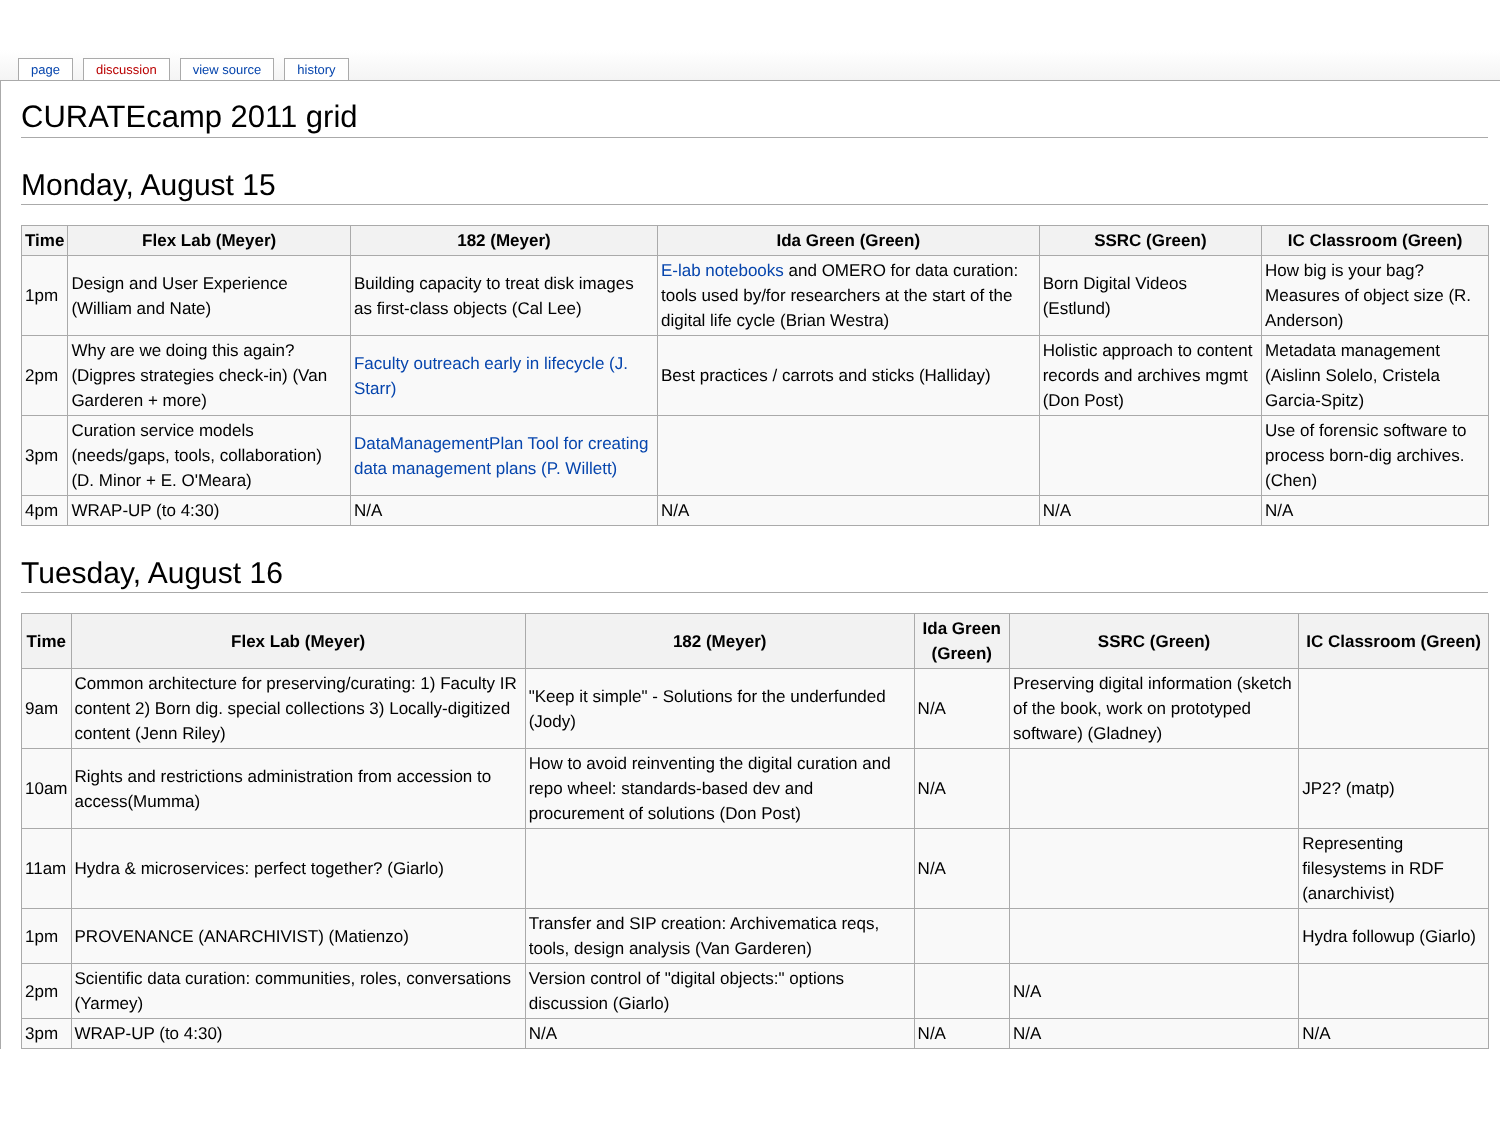page discussion view source history
CURATEcamp 2011 grid
Monday, August 15
| Time | Flex Lab (Meyer) | 182 (Meyer) | Ida Green (Green) | SSRC (Green) | IC Classroom (Green) |
| --- | --- | --- | --- | --- | --- |
| 1pm | Design and User Experience (William and Nate) | Building capacity to treat disk images as first-class objects (Cal Lee) | E-lab notebooks and OMERO for data curation: tools used by/for researchers at the start of the digital life cycle (Brian Westra) | Born Digital Videos (Estlund) | How big is your bag? Measures of object size (R. Anderson) |
| 2pm | Why are we doing this again? (Digpres strategies check-in) (Van Garderen + more) | Faculty outreach early in lifecycle (J. Starr) | Best practices / carrots and sticks (Halliday) | Holistic approach to content records and archives mgmt (Don Post) | Metadata management (Aislinn Solelo, Cristela Garcia-Spitz) |
| 3pm | Curation service models (needs/gaps, tools, collaboration) (D. Minor + E. O'Meara) | DataManagementPlan Tool for creating data management plans (P. Willett) | | | Use of forensic software to process born-dig archives. (Chen) |
| 4pm | WRAP-UP (to 4:30) | N/A | N/A | N/A | N/A |
Tuesday, August 16
| Time | Flex Lab (Meyer) | 182 (Meyer) | Ida Green (Green) | SSRC (Green) | IC Classroom (Green) |
| --- | --- | --- | --- | --- | --- |
| 9am | Common architecture for preserving/curating: 1) Faculty IR content 2) Born dig. special collections 3) Locally-digitized content (Jenn Riley) | "Keep it simple" - Solutions for the underfunded (Jody) | N/A | Preserving digital information (sketch of the book, work on prototyped software) (Gladney) | |
| 10am | Rights and restrictions administration from accession to access(Mumma) | How to avoid reinventing the digital curation and repo wheel: standards-based dev and procurement of solutions (Don Post) | N/A | | JP2? (matp) |
| 11am | Hydra & microservices: perfect together? (Giarlo) | | N/A | | Representing filesystems in RDF (anarchivist) |
| 1pm | PROVENANCE (ANARCHIVIST) (Matienzo) | Transfer and SIP creation: Archivematica reqs, tools, design analysis (Van Garderen) | | | Hydra followup (Giarlo) |
| 2pm | Scientific data curation: communities, roles, conversations (Yarmey) | Version control of "digital objects:" options discussion (Giarlo) | | N/A | |
| 3pm | WRAP-UP (to 4:30) | N/A | N/A | N/A | N/A |